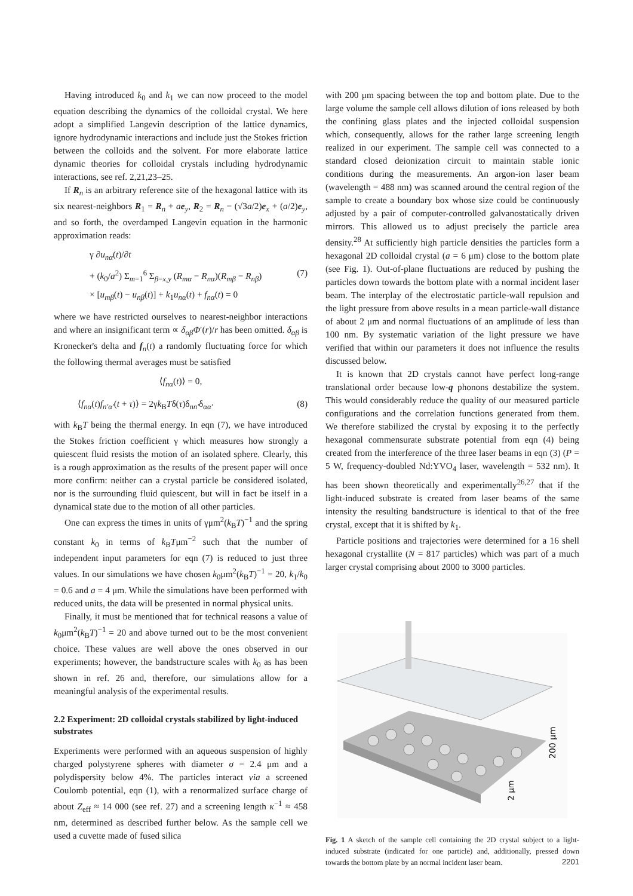Having introduced k<sub>0</sub> and k<sub>1</sub> we can now proceed to the model equation describing the dynamics of the colloidal crystal. We here adopt a simplified Langevin description of the lattice dynamics, ignore hydrodynamic interactions and include just the Stokes friction between the colloids and the solvent. For more elaborate lattice dynamic theories for colloidal crystals including hydrodynamic interactions, see ref. 2,21,23–25.
If R<sub>n</sub> is an arbitrary reference site of the hexagonal lattice with its six nearest-neighbors R<sub>1</sub> = R<sub>n</sub> + ae<sub>y</sub>, R<sub>2</sub> = R<sub>n</sub> − (√3a/2)e<sub>x</sub> + (a/2)e<sub>y</sub>, and so forth, the overdamped Langevin equation in the harmonic approximation reads:
γ ∂u<sub>nα</sub>(t)/∂t
+ (k<sub>0</sub>/a<sup>2</sup>) Σ<sub>m=1</sub><sup>6</sup> Σ<sub>β=x,y</sub> (R<sub>mα</sub> − R<sub>nα</sub>)(R<sub>mβ</sub> − R<sub>nβ</sub>) (7)
× [u<sub>mβ</sub>(t) − u<sub>nβ</sub>(t)] + k<sub>1</sub>u<sub>nα</sub>(t) + f<sub>nα</sub>(t) = 0
where we have restricted ourselves to nearest-neighbor interactions and where an insignificant term ∝ δ<sub>αβ</sub>Φ′(r)/r has been omitted. δ<sub>αβ</sub> is Kronecker's delta and f<sub>n</sub>(t) a randomly fluctuating force for which the following thermal averages must be satisfied
⟨f<sub>nα</sub>(t)⟩ = 0,
⟨f<sub>nα</sub>(t)f<sub>n′α′</sub>(t + τ)⟩ = 2γk<sub>B</sub>Tδ(τ)δ<sub>nn′</sub>δ<sub>αα′</sub> (8)
with k<sub>B</sub>T being the thermal energy. In eqn (7), we have introduced the Stokes friction coefficient γ which measures how strongly a quiescent fluid resists the motion of an isolated sphere. Clearly, this is a rough approximation as the results of the present paper will once more confirm: neither can a crystal particle be considered isolated, nor is the surrounding fluid quiescent, but will in fact be itself in a dynamical state due to the motion of all other particles.
One can express the times in units of γμm<sup>2</sup>(k<sub>B</sub>T)<sup>−1</sup> and the spring constant k<sub>0</sub> in terms of k<sub>B</sub>Tμm<sup>−2</sup> such that the number of independent input parameters for eqn (7) is reduced to just three values. In our simulations we have chosen k<sub>0</sub>μm<sup>2</sup>(k<sub>B</sub>T)<sup>−1</sup> = 20, k<sub>1</sub>/k<sub>0</sub> = 0.6 and a = 4 μm. While the simulations have been performed with reduced units, the data will be presented in normal physical units.
Finally, it must be mentioned that for technical reasons a value of k<sub>0</sub>μm<sup>2</sup>(k<sub>B</sub>T)<sup>−1</sup> = 20 and above turned out to be the most convenient choice. These values are well above the ones observed in our experiments; however, the bandstructure scales with k<sub>0</sub> as has been shown in ref. 26 and, therefore, our simulations allow for a meaningful analysis of the experimental results.
2.2 Experiment: 2D colloidal crystals stabilized by light-induced substrates
Experiments were performed with an aqueous suspension of highly charged polystyrene spheres with diameter σ = 2.4 μm and a polydispersity below 4%. The particles interact via a screened Coulomb potential, eqn (1), with a renormalized surface charge of about Z<sub>eff</sub> ≈ 14 000 (see ref. 27) and a screening length κ<sup>−1</sup> ≈ 458 nm, determined as described further below. As the sample cell we used a cuvette made of fused silica
with 200 μm spacing between the top and bottom plate. Due to the large volume the sample cell allows dilution of ions released by both the confining glass plates and the injected colloidal suspension which, consequently, allows for the rather large screening length realized in our experiment. The sample cell was connected to a standard closed deionization circuit to maintain stable ionic conditions during the measurements. An argon-ion laser beam (wavelength = 488 nm) was scanned around the central region of the sample to create a boundary box whose size could be continuously adjusted by a pair of computer-controlled galvanostatically driven mirrors. This allowed us to adjust precisely the particle area density.<sup>28</sup> At sufficiently high particle densities the particles form a hexagonal 2D colloidal crystal (a = 6 μm) close to the bottom plate (see Fig. 1). Out-of-plane fluctuations are reduced by pushing the particles down towards the bottom plate with a normal incident laser beam. The interplay of the electrostatic particle-wall repulsion and the light pressure from above results in a mean particle-wall distance of about 2 μm and normal fluctuations of an amplitude of less than 100 nm. By systematic variation of the light pressure we have verified that within our parameters it does not influence the results discussed below.
It is known that 2D crystals cannot have perfect long-range translational order because low-q phonons destabilize the system. This would considerably reduce the quality of our measured particle configurations and the correlation functions generated from them. We therefore stabilized the crystal by exposing it to the perfectly hexagonal commensurate substrate potential from eqn (4) being created from the interference of the three laser beams in eqn (3) (P = 5 W, frequency-doubled Nd:YVO<sub>4</sub> laser, wavelength = 532 nm). It has been shown theoretically and experimentally<sup>26,27</sup> that if the light-induced substrate is created from laser beams of the same intensity the resulting bandstructure is identical to that of the free crystal, except that it is shifted by k<sub>1</sub>.
Particle positions and trajectories were determined for a 16 shell hexagonal crystallite (N = 817 particles) which was part of a much larger crystal comprising about 2000 to 3000 particles.
200 μm
2 μm
Fig. 1 A sketch of the sample cell containing the 2D crystal subject to a light-induced substrate (indicated for one particle) and, additionally, pressed down towards the bottom plate by an normal incident laser beam.
2201